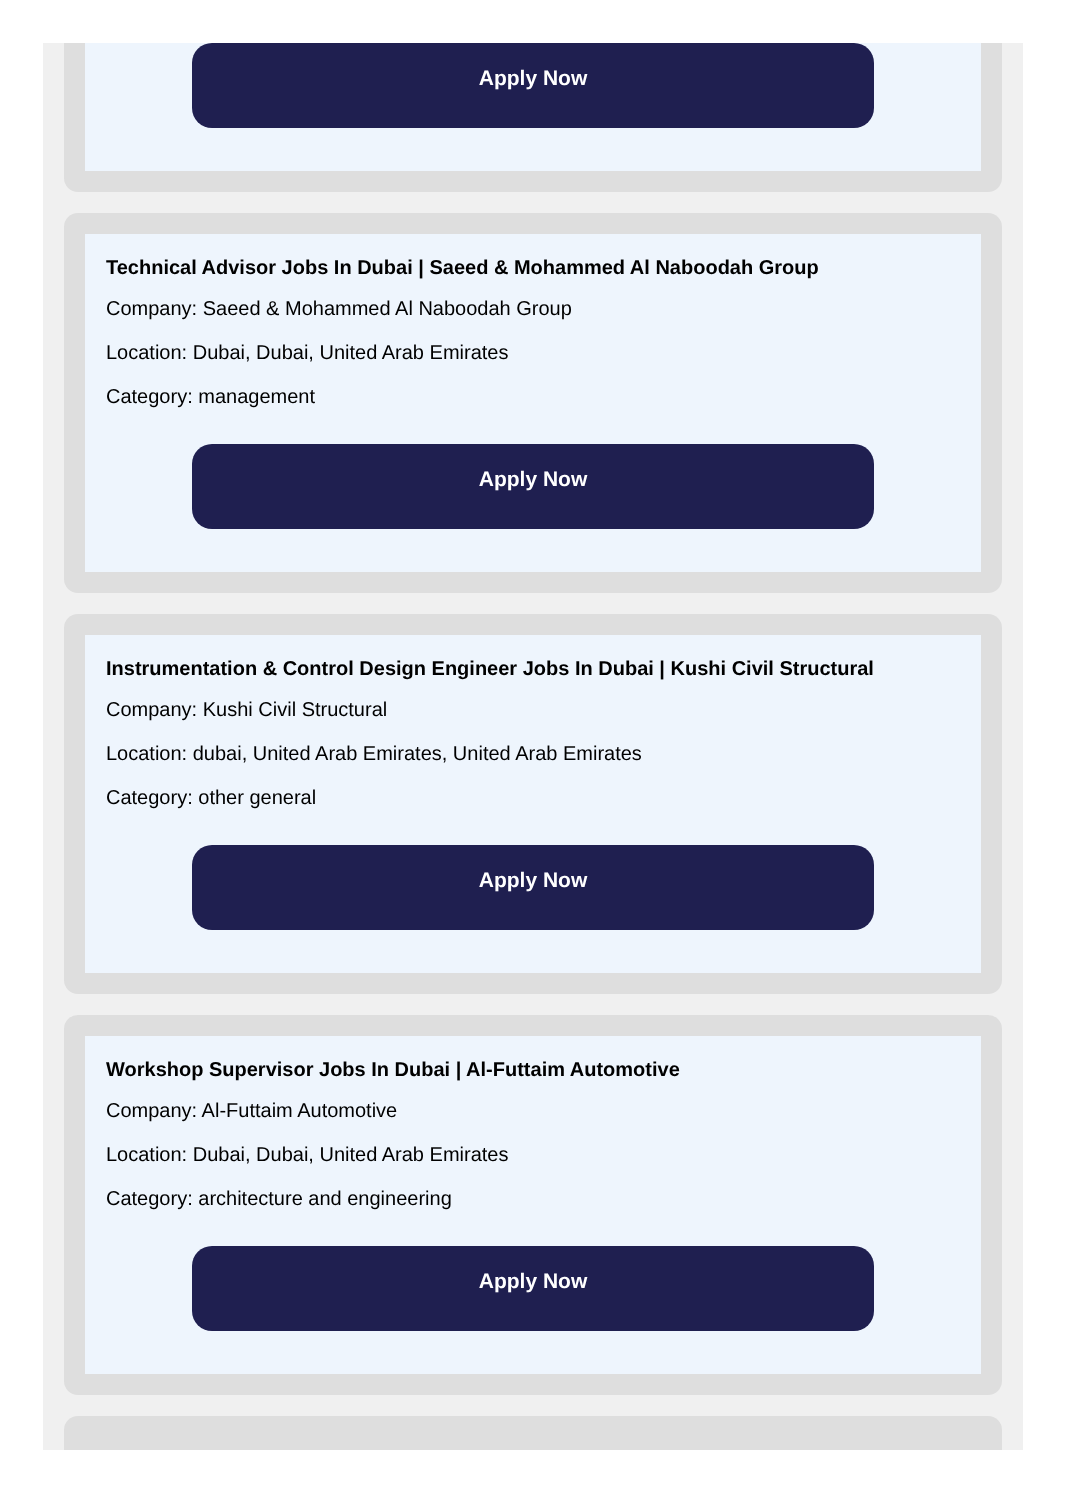Apply Now
Technical Advisor Jobs In Dubai | Saeed & Mohammed Al Naboodah Group
Company: Saeed & Mohammed Al Naboodah Group
Location: Dubai, Dubai, United Arab Emirates
Category: management
Apply Now
Instrumentation & Control Design Engineer Jobs In Dubai | Kushi Civil Structural
Company: Kushi Civil Structural
Location: dubai, United Arab Emirates, United Arab Emirates
Category: other general
Apply Now
Workshop Supervisor Jobs In Dubai | Al-Futtaim Automotive
Company: Al-Futtaim Automotive
Location: Dubai, Dubai, United Arab Emirates
Category: architecture and engineering
Apply Now